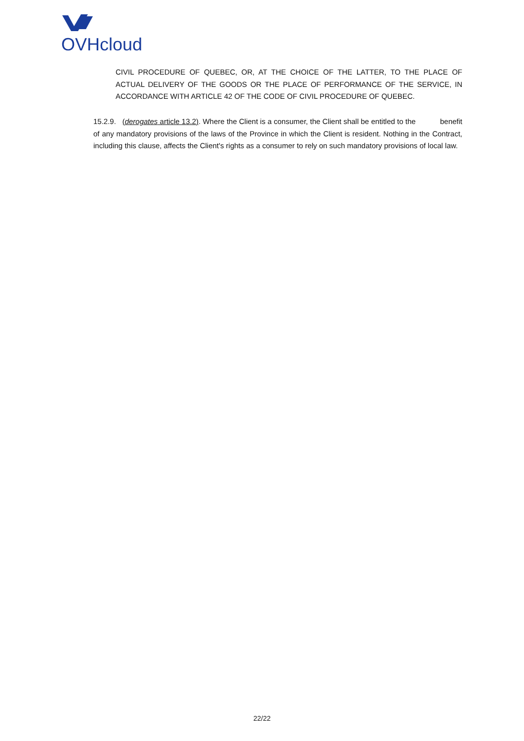OVHcloud
CIVIL PROCEDURE OF QUEBEC, OR, AT THE CHOICE OF THE LATTER, TO THE PLACE OF ACTUAL DELIVERY OF THE GOODS OR THE PLACE OF PERFORMANCE OF THE SERVICE, IN ACCORDANCE WITH ARTICLE 42 OF THE CODE OF CIVIL PROCEDURE OF QUEBEC.
15.2.9. (derogates article 13.2). Where the Client is a consumer, the Client shall be entitled to the benefit of any mandatory provisions of the laws of the Province in which the Client is resident. Nothing in the Contract, including this clause, affects the Client's rights as a consumer to rely on such mandatory provisions of local law.
22/22